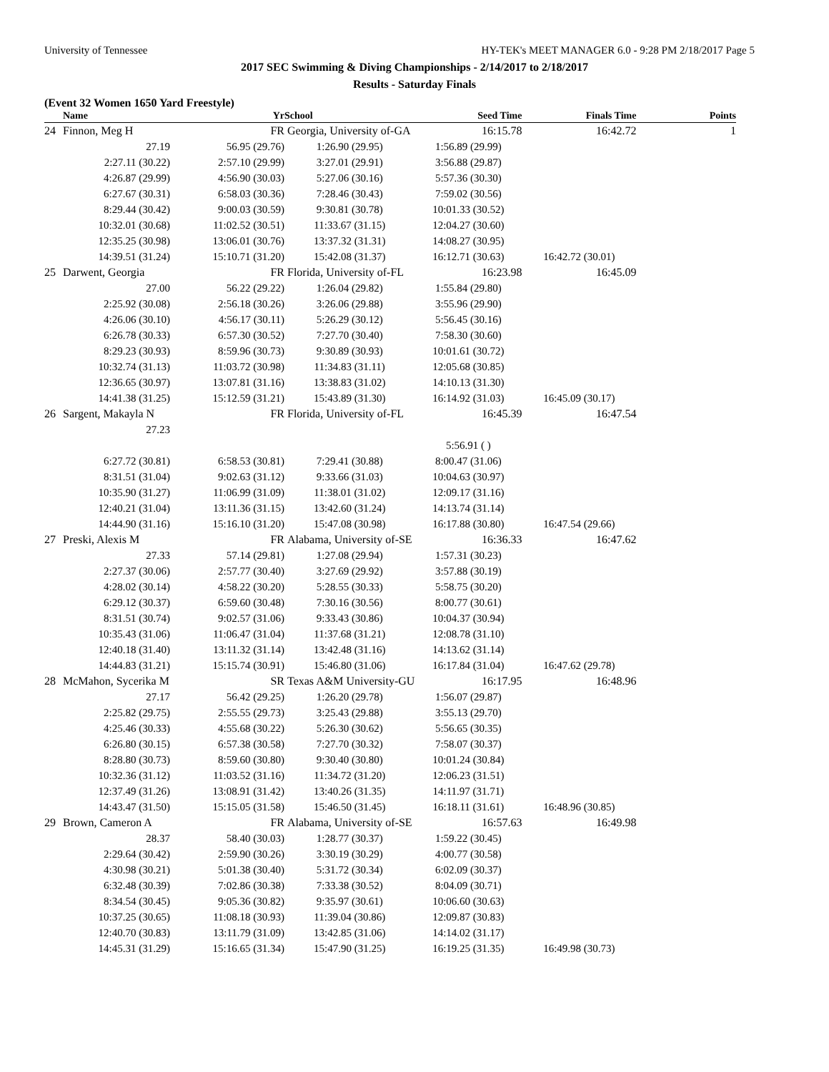University of Tennessee HY-TEK's MEET MANAGER 6.0 - 9:28 PM 2/18/2017 Page 5
2017 SEC Swimming & Diving Championships - 2/14/2017 to 2/18/2017
Results - Saturday Finals
(Event 32 Women 1650 Yard Freestyle)
| | Name | Yr | School | Seed Time | Finals Time | Points |
| --- | --- | --- | --- | --- | --- | --- |
| 24 | Finnon, Meg H | FR | Georgia, University of-GA | 16:15.78 | 16:42.72 | 1 |
| | 27.19 | 56.95 (29.76) | 1:26.90 (29.95) | 1:56.89 (29.99) | | |
| | 2:27.11 (30.22) | 2:57.10 (29.99) | 3:27.01 (29.91) | 3:56.88 (29.87) | | |
| | 4:26.87 (29.99) | 4:56.90 (30.03) | 5:27.06 (30.16) | 5:57.36 (30.30) | | |
| | 6:27.67 (30.31) | 6:58.03 (30.36) | 7:28.46 (30.43) | 7:59.02 (30.56) | | |
| | 8:29.44 (30.42) | 9:00.03 (30.59) | 9:30.81 (30.78) | 10:01.33 (30.52) | | |
| | 10:32.01 (30.68) | 11:02.52 (30.51) | 11:33.67 (31.15) | 12:04.27 (30.60) | | |
| | 12:35.25 (30.98) | 13:06.01 (30.76) | 13:37.32 (31.31) | 14:08.27 (30.95) | | |
| | 14:39.51 (31.24) | 15:10.71 (31.20) | 15:42.08 (31.37) | 16:12.71 (30.63) | 16:42.72 (30.01) | |
| 25 | Darwent, Georgia | FR | Florida, University of-FL | 16:23.98 | 16:45.09 | |
| | 27.00 | 56.22 (29.22) | 1:26.04 (29.82) | 1:55.84 (29.80) | | |
| | 2:25.92 (30.08) | 2:56.18 (30.26) | 3:26.06 (29.88) | 3:55.96 (29.90) | | |
| | 4:26.06 (30.10) | 4:56.17 (30.11) | 5:26.29 (30.12) | 5:56.45 (30.16) | | |
| | 6:26.78 (30.33) | 6:57.30 (30.52) | 7:27.70 (30.40) | 7:58.30 (30.60) | | |
| | 8:29.23 (30.93) | 8:59.96 (30.73) | 9:30.89 (30.93) | 10:01.61 (30.72) | | |
| | 10:32.74 (31.13) | 11:03.72 (30.98) | 11:34.83 (31.11) | 12:05.68 (30.85) | | |
| | 12:36.65 (30.97) | 13:07.81 (31.16) | 13:38.83 (31.02) | 14:10.13 (31.30) | | |
| | 14:41.38 (31.25) | 15:12.59 (31.21) | 15:43.89 (31.30) | 16:14.92 (31.03) | 16:45.09 (30.17) | |
| 26 | Sargent, Makayla N | FR | Florida, University of-FL | 16:45.39 | 16:47.54 | |
| | 27.23 | | | | | |
| | | | | 5:56.91 ( ) | | |
| | 6:27.72 (30.81) | 6:58.53 (30.81) | 7:29.41 (30.88) | 8:00.47 (31.06) | | |
| | 8:31.51 (31.04) | 9:02.63 (31.12) | 9:33.66 (31.03) | 10:04.63 (30.97) | | |
| | 10:35.90 (31.27) | 11:06.99 (31.09) | 11:38.01 (31.02) | 12:09.17 (31.16) | | |
| | 12:40.21 (31.04) | 13:11.36 (31.15) | 13:42.60 (31.24) | 14:13.74 (31.14) | | |
| | 14:44.90 (31.16) | 15:16.10 (31.20) | 15:47.08 (30.98) | 16:17.88 (30.80) | 16:47.54 (29.66) | |
| 27 | Preski, Alexis M | FR | Alabama, University of-SE | 16:36.33 | 16:47.62 | |
| | 27.33 | 57.14 (29.81) | 1:27.08 (29.94) | 1:57.31 (30.23) | | |
| | 2:27.37 (30.06) | 2:57.77 (30.40) | 3:27.69 (29.92) | 3:57.88 (30.19) | | |
| | 4:28.02 (30.14) | 4:58.22 (30.20) | 5:28.55 (30.33) | 5:58.75 (30.20) | | |
| | 6:29.12 (30.37) | 6:59.60 (30.48) | 7:30.16 (30.56) | 8:00.77 (30.61) | | |
| | 8:31.51 (30.74) | 9:02.57 (31.06) | 9:33.43 (30.86) | 10:04.37 (30.94) | | |
| | 10:35.43 (31.06) | 11:06.47 (31.04) | 11:37.68 (31.21) | 12:08.78 (31.10) | | |
| | 12:40.18 (31.40) | 13:11.32 (31.14) | 13:42.48 (31.16) | 14:13.62 (31.14) | | |
| | 14:44.83 (31.21) | 15:15.74 (30.91) | 15:46.80 (31.06) | 16:17.84 (31.04) | 16:47.62 (29.78) | |
| 28 | McMahon, Sycerika M | SR | Texas A&M University-GU | 16:17.95 | 16:48.96 | |
| | 27.17 | 56.42 (29.25) | 1:26.20 (29.78) | 1:56.07 (29.87) | | |
| | 2:25.82 (29.75) | 2:55.55 (29.73) | 3:25.43 (29.88) | 3:55.13 (29.70) | | |
| | 4:25.46 (30.33) | 4:55.68 (30.22) | 5:26.30 (30.62) | 5:56.65 (30.35) | | |
| | 6:26.80 (30.15) | 6:57.38 (30.58) | 7:27.70 (30.32) | 7:58.07 (30.37) | | |
| | 8:28.80 (30.73) | 8:59.60 (30.80) | 9:30.40 (30.80) | 10:01.24 (30.84) | | |
| | 10:32.36 (31.12) | 11:03.52 (31.16) | 11:34.72 (31.20) | 12:06.23 (31.51) | | |
| | 12:37.49 (31.26) | 13:08.91 (31.42) | 13:40.26 (31.35) | 14:11.97 (31.71) | | |
| | 14:43.47 (31.50) | 15:15.05 (31.58) | 15:46.50 (31.45) | 16:18.11 (31.61) | 16:48.96 (30.85) | |
| 29 | Brown, Cameron A | FR | Alabama, University of-SE | 16:57.63 | 16:49.98 | |
| | 28.37 | 58.40 (30.03) | 1:28.77 (30.37) | 1:59.22 (30.45) | | |
| | 2:29.64 (30.42) | 2:59.90 (30.26) | 3:30.19 (30.29) | 4:00.77 (30.58) | | |
| | 4:30.98 (30.21) | 5:01.38 (30.40) | 5:31.72 (30.34) | 6:02.09 (30.37) | | |
| | 6:32.48 (30.39) | 7:02.86 (30.38) | 7:33.38 (30.52) | 8:04.09 (30.71) | | |
| | 8:34.54 (30.45) | 9:05.36 (30.82) | 9:35.97 (30.61) | 10:06.60 (30.63) | | |
| | 10:37.25 (30.65) | 11:08.18 (30.93) | 11:39.04 (30.86) | 12:09.87 (30.83) | | |
| | 12:40.70 (30.83) | 13:11.79 (31.09) | 13:42.85 (31.06) | 14:14.02 (31.17) | | |
| | 14:45.31 (31.29) | 15:16.65 (31.34) | 15:47.90 (31.25) | 16:19.25 (31.35) | 16:49.98 (30.73) | |